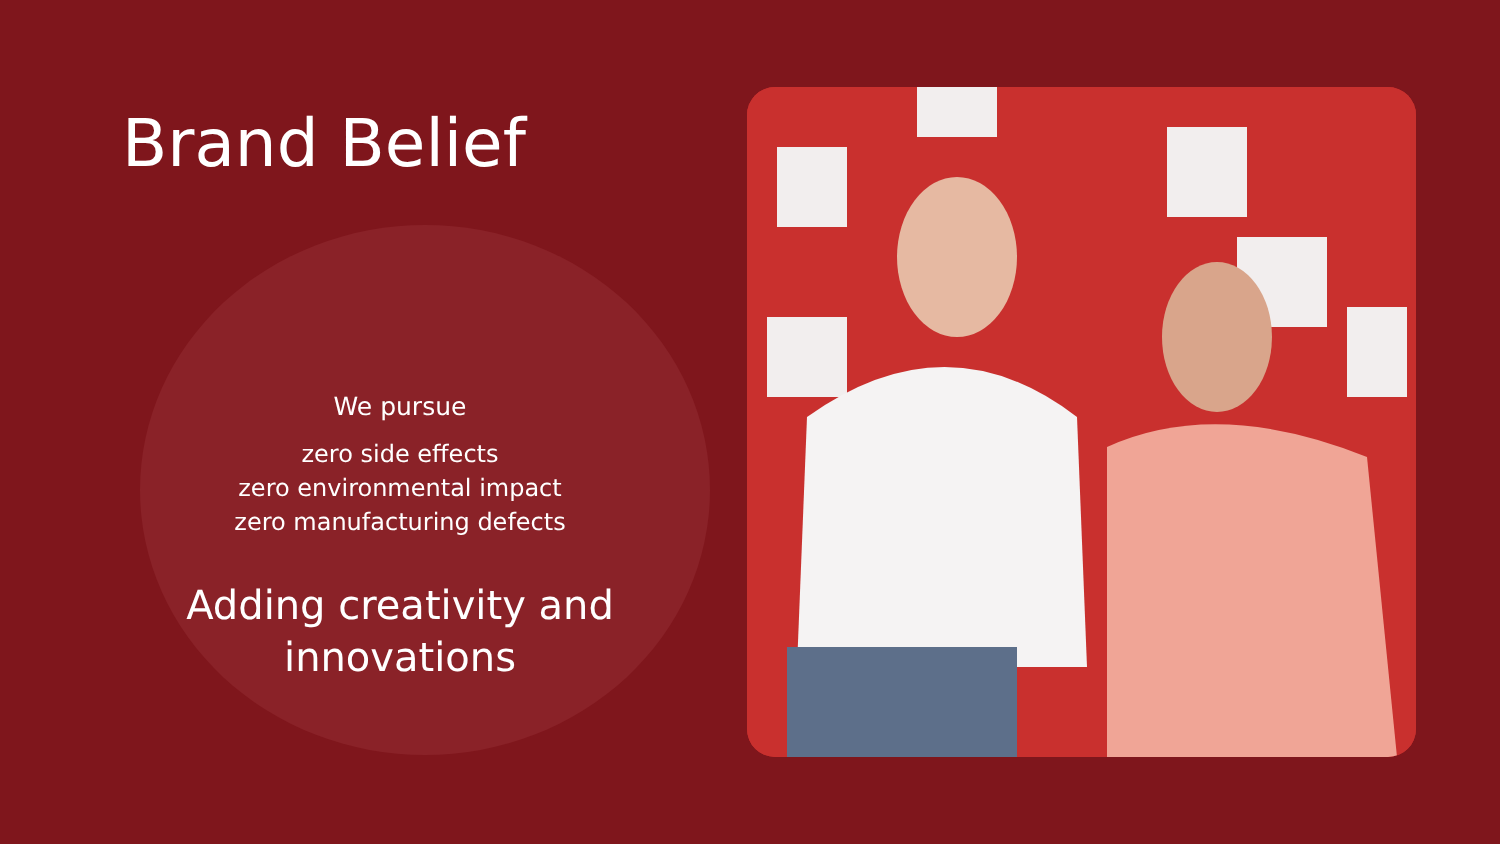Brand Belief
We pursue
zero side effects
zero environmental impact
zero manufacturing defects
Adding creativity and
innovations